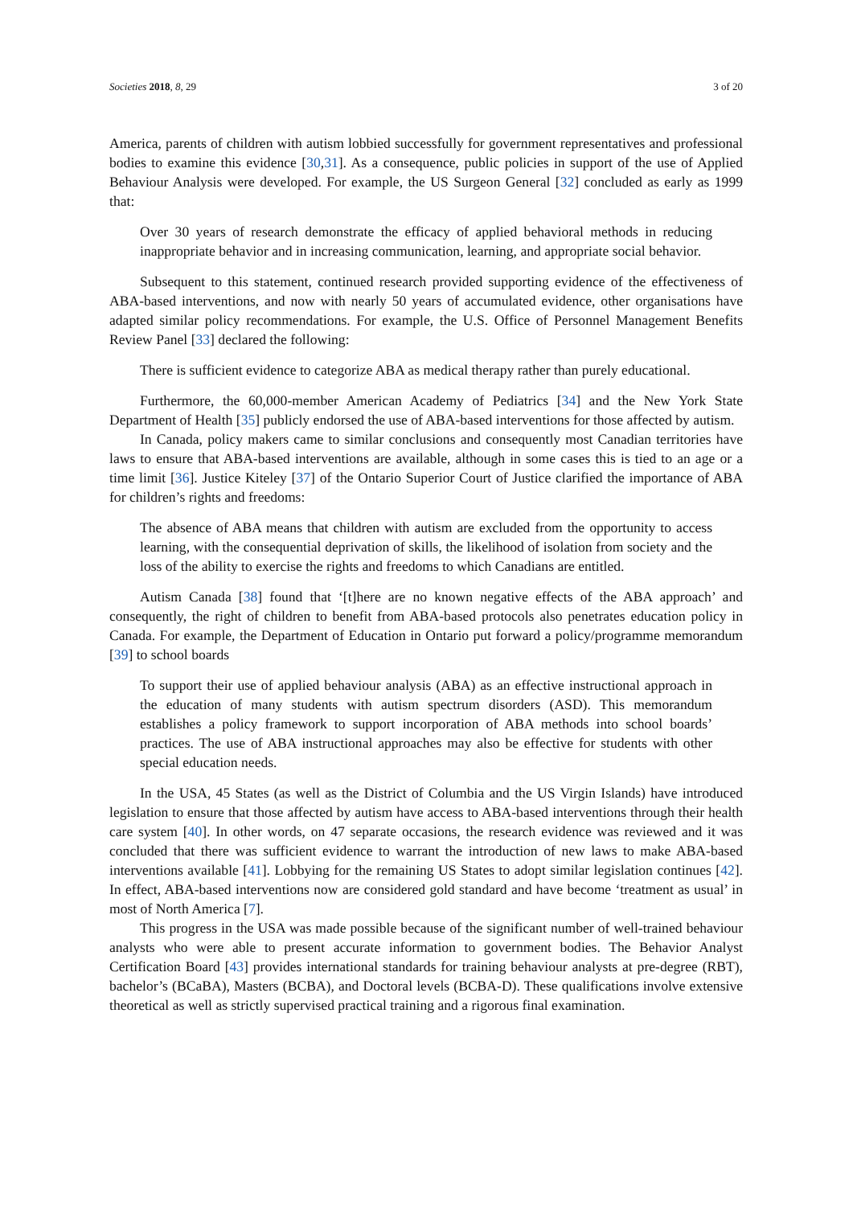Societies 2018, 8, 29 3 of 20
America, parents of children with autism lobbied successfully for government representatives and professional bodies to examine this evidence [30,31]. As a consequence, public policies in support of the use of Applied Behaviour Analysis were developed. For example, the US Surgeon General [32] concluded as early as 1999 that:
Over 30 years of research demonstrate the efficacy of applied behavioral methods in reducing inappropriate behavior and in increasing communication, learning, and appropriate social behavior.
Subsequent to this statement, continued research provided supporting evidence of the effectiveness of ABA-based interventions, and now with nearly 50 years of accumulated evidence, other organisations have adapted similar policy recommendations. For example, the U.S. Office of Personnel Management Benefits Review Panel [33] declared the following:
There is sufficient evidence to categorize ABA as medical therapy rather than purely educational.
Furthermore, the 60,000-member American Academy of Pediatrics [34] and the New York State Department of Health [35] publicly endorsed the use of ABA-based interventions for those affected by autism.
In Canada, policy makers came to similar conclusions and consequently most Canadian territories have laws to ensure that ABA-based interventions are available, although in some cases this is tied to an age or a time limit [36]. Justice Kiteley [37] of the Ontario Superior Court of Justice clarified the importance of ABA for children’s rights and freedoms:
The absence of ABA means that children with autism are excluded from the opportunity to access learning, with the consequential deprivation of skills, the likelihood of isolation from society and the loss of the ability to exercise the rights and freedoms to which Canadians are entitled.
Autism Canada [38] found that ‘[t]here are no known negative effects of the ABA approach’ and consequently, the right of children to benefit from ABA-based protocols also penetrates education policy in Canada. For example, the Department of Education in Ontario put forward a policy/programme memorandum [39] to school boards
To support their use of applied behaviour analysis (ABA) as an effective instructional approach in the education of many students with autism spectrum disorders (ASD). This memorandum establishes a policy framework to support incorporation of ABA methods into school boards’ practices. The use of ABA instructional approaches may also be effective for students with other special education needs.
In the USA, 45 States (as well as the District of Columbia and the US Virgin Islands) have introduced legislation to ensure that those affected by autism have access to ABA-based interventions through their health care system [40]. In other words, on 47 separate occasions, the research evidence was reviewed and it was concluded that there was sufficient evidence to warrant the introduction of new laws to make ABA-based interventions available [41]. Lobbying for the remaining US States to adopt similar legislation continues [42]. In effect, ABA-based interventions now are considered gold standard and have become ‘treatment as usual’ in most of North America [7].
This progress in the USA was made possible because of the significant number of well-trained behaviour analysts who were able to present accurate information to government bodies. The Behavior Analyst Certification Board [43] provides international standards for training behaviour analysts at pre-degree (RBT), bachelor’s (BCaBA), Masters (BCBA), and Doctoral levels (BCBA-D). These qualifications involve extensive theoretical as well as strictly supervised practical training and a rigorous final examination.